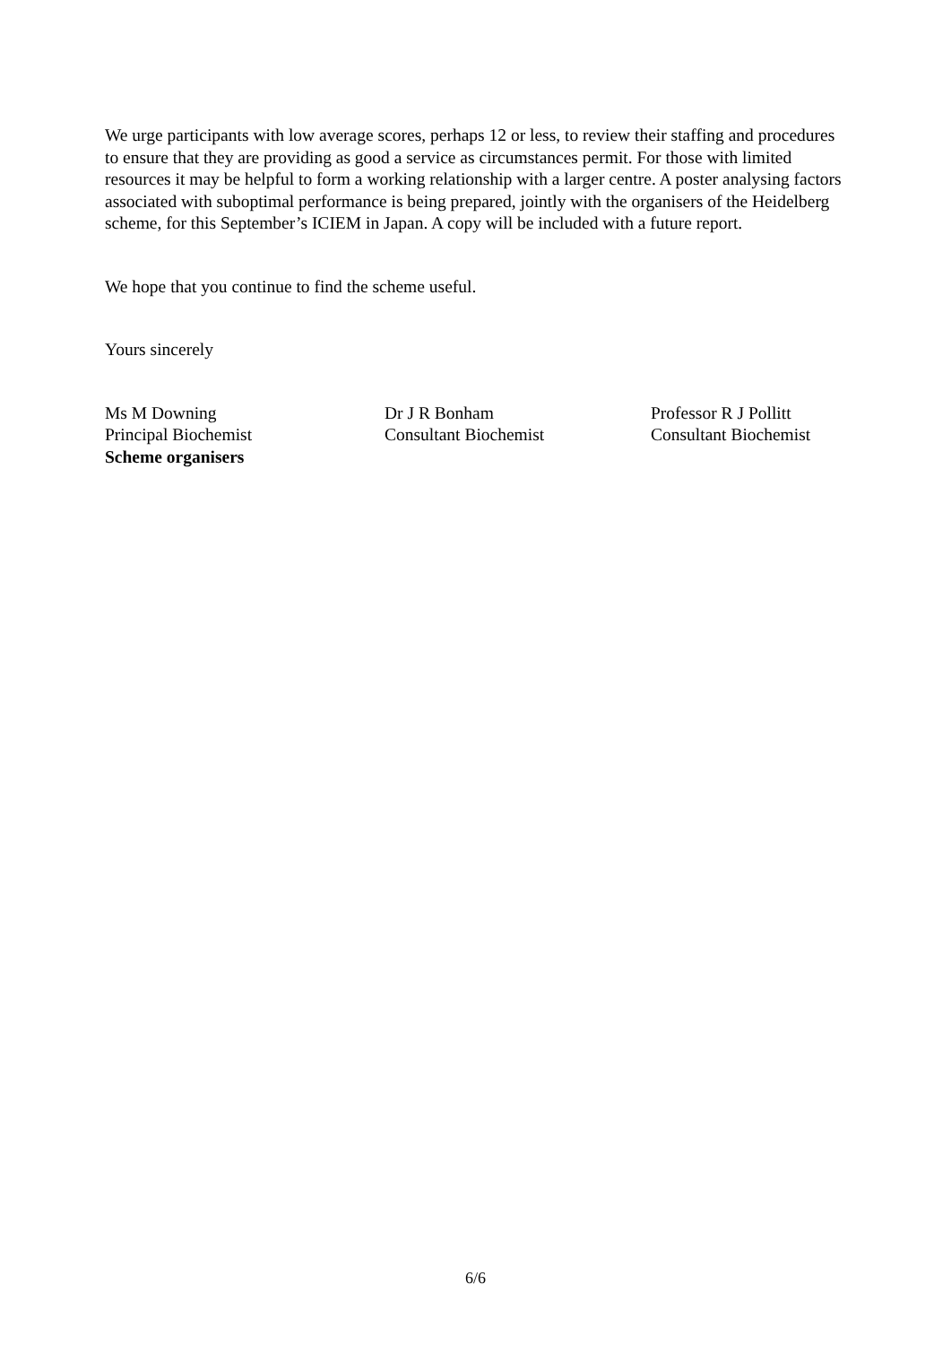We urge participants with low average scores, perhaps 12 or less, to review their staffing and procedures to ensure that they are providing as good a service as circumstances permit. For those with limited resources it may be helpful to form a working relationship with a larger centre. A poster analysing factors associated with suboptimal performance is being prepared, jointly with the organisers of the Heidelberg scheme, for this September’s ICIEM in Japan. A copy will be included with a future report.
We hope that you continue to find the scheme useful.
Yours sincerely
Ms M Downing
Principal Biochemist
Scheme organisers
Dr J R Bonham
Consultant Biochemist
Professor R J Pollitt
Consultant Biochemist
6/6